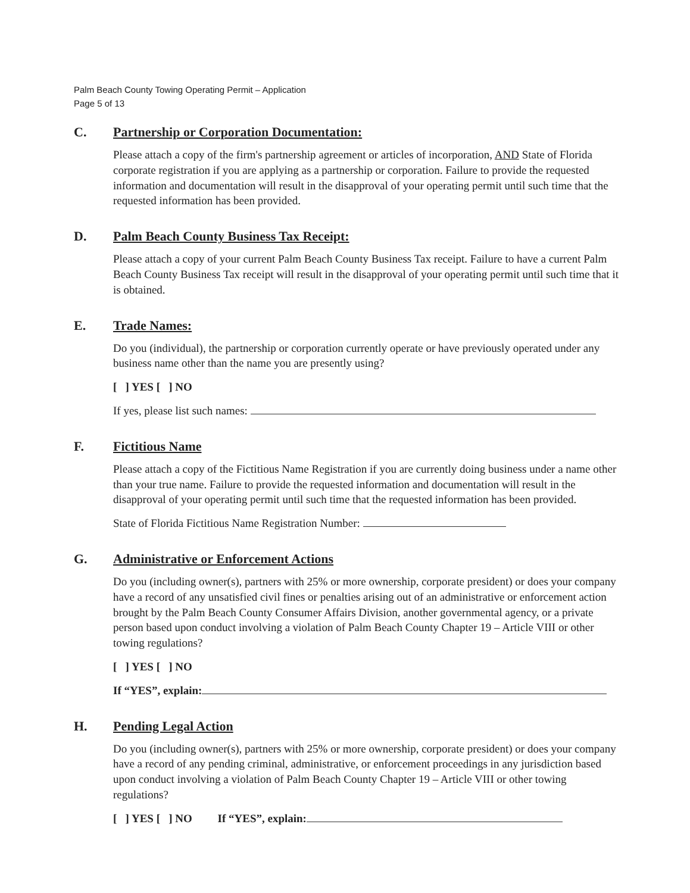Palm Beach County Towing Operating Permit – Application
Page 5 of 13
C. Partnership or Corporation Documentation:
Please attach a copy of the firm's partnership agreement or articles of incorporation, AND State of Florida corporate registration if you are applying as a partnership or corporation. Failure to provide the requested information and documentation will result in the disapproval of your operating permit until such time that the requested information has been provided.
D. Palm Beach County Business Tax Receipt:
Please attach a copy of your current Palm Beach County Business Tax receipt. Failure to have a current Palm Beach County Business Tax receipt will result in the disapproval of your operating permit until such time that it is obtained.
E. Trade Names:
Do you (individual), the partnership or corporation currently operate or have previously operated under any business name other than the name you are presently using?
[ ] YES [ ] NO
If yes, please list such names:
F. Fictitious Name
Please attach a copy of the Fictitious Name Registration if you are currently doing business under a name other than your true name. Failure to provide the requested information and documentation will result in the disapproval of your operating permit until such time that the requested information has been provided.
State of Florida Fictitious Name Registration Number:
G. Administrative or Enforcement Actions
Do you (including owner(s), partners with 25% or more ownership, corporate president) or does your company have a record of any unsatisfied civil fines or penalties arising out of an administrative or enforcement action brought by the Palm Beach County Consumer Affairs Division, another governmental agency, or a private person based upon conduct involving a violation of Palm Beach County Chapter 19 – Article VIII or other towing regulations?
[ ] YES [ ] NO
If “YES”, explain:
H. Pending Legal Action
Do you (including owner(s), partners with 25% or more ownership, corporate president) or does your company have a record of any pending criminal, administrative, or enforcement proceedings in any jurisdiction based upon conduct involving a violation of Palm Beach County Chapter 19 – Article VIII or other towing regulations?
[ ] YES [ ] NO If “YES”, explain: